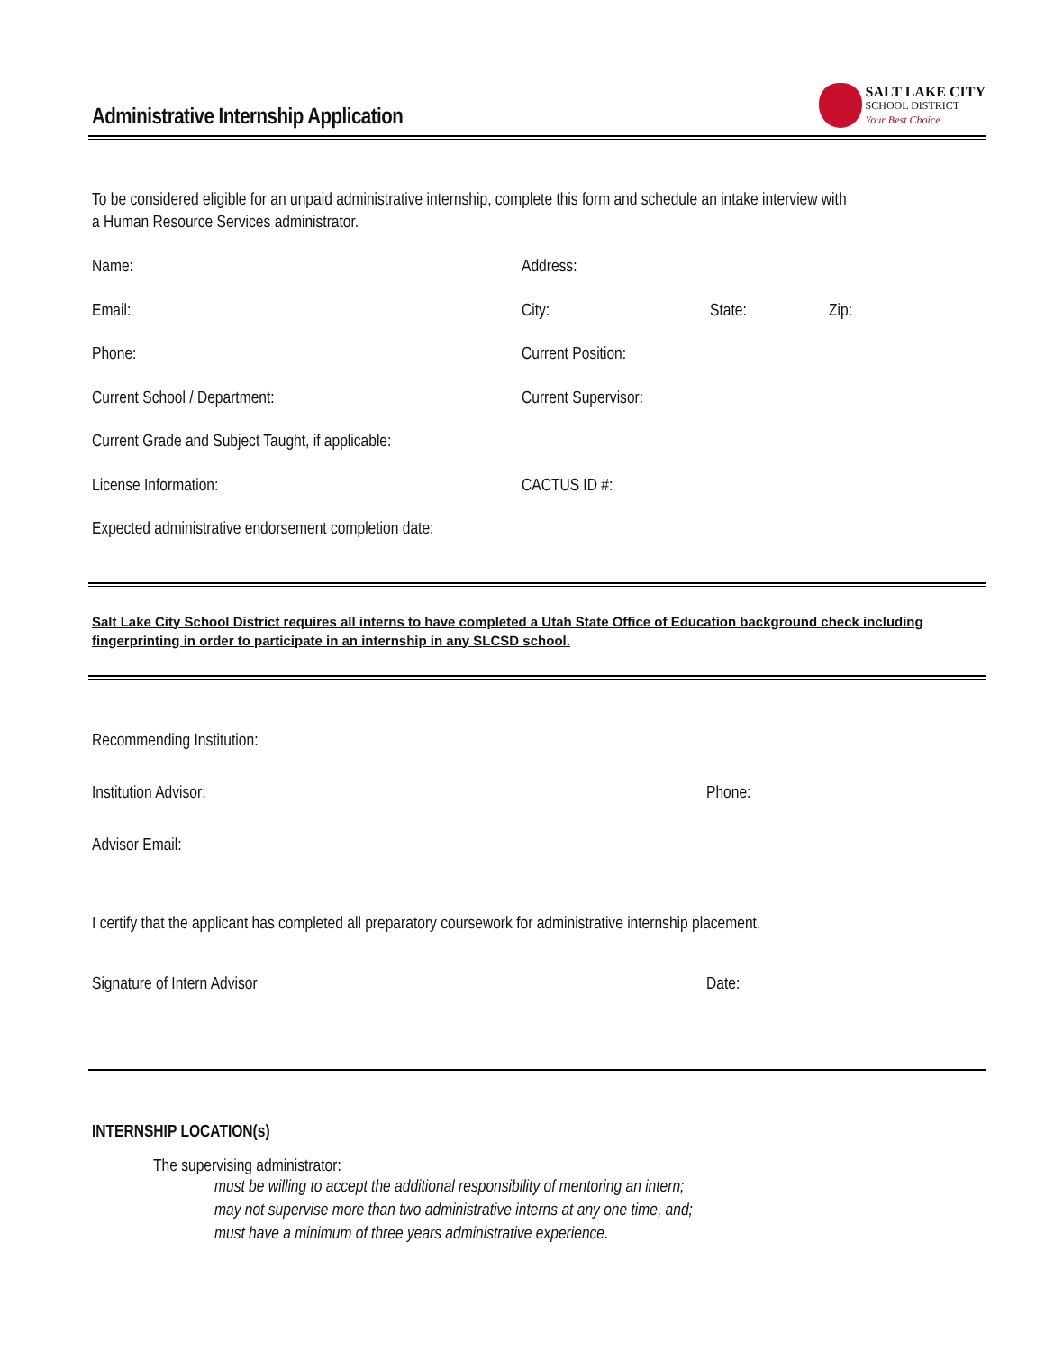Administrative Internship Application
SALT LAKE CITY
SCHOOL DISTRICT
Your Best Choice
To be considered eligible for an unpaid administrative internship, complete this form and schedule an intake interview with
a Human Resource Services administrator.
Name: Address:
Email: City: State: Zip:
Phone: Current Position:
Current School / Department: Current Supervisor:
Current Grade and Subject Taught, if applicable:
License Information: CACTUS ID #:
Expected administrative endorsement completion date:
Salt Lake City School District requires all interns to have completed a Utah State Office of Education background check including fingerprinting in order to participate in an internship in any SLCSD school.
Recommending Institution:
Institution Advisor: Phone:
Advisor Email:
I certify that the applicant has completed all preparatory coursework for administrative internship placement.
Signature of Intern Advisor Date:
INTERNSHIP LOCATION(s)
The supervising administrator:
must be willing to accept the additional responsibility of mentoring an intern;
may not supervise more than two administrative interns at any one time, and;
must have a minimum of three years administrative experience.